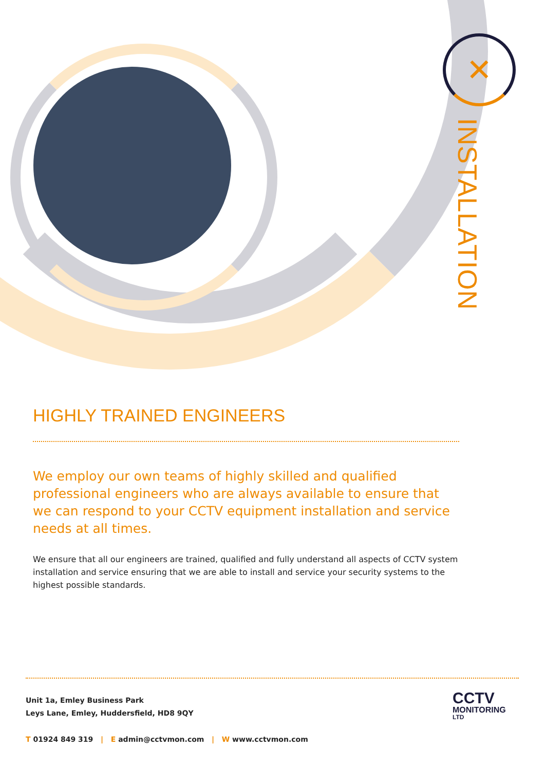✕
INSTALLATION
HIGHLY TRAINED ENGINEERS
We employ our own teams of highly skilled and qualified professional engineers who are always available to ensure that we can respond to your CCTV equipment installation and service needs at all times.
We ensure that all our engineers are trained, qualified and fully understand all aspects of CCTV system installation and service ensuring that we are able to install and service your security systems to the highest possible standards.
Unit 1a, Emley Business Park
Leys Lane, Emley, Huddersfield, HD8 9QY
T 01924 849 319 | E admin@cctvmon.com | W www.cctvmon.com
CCTV
MONITORING
LTD